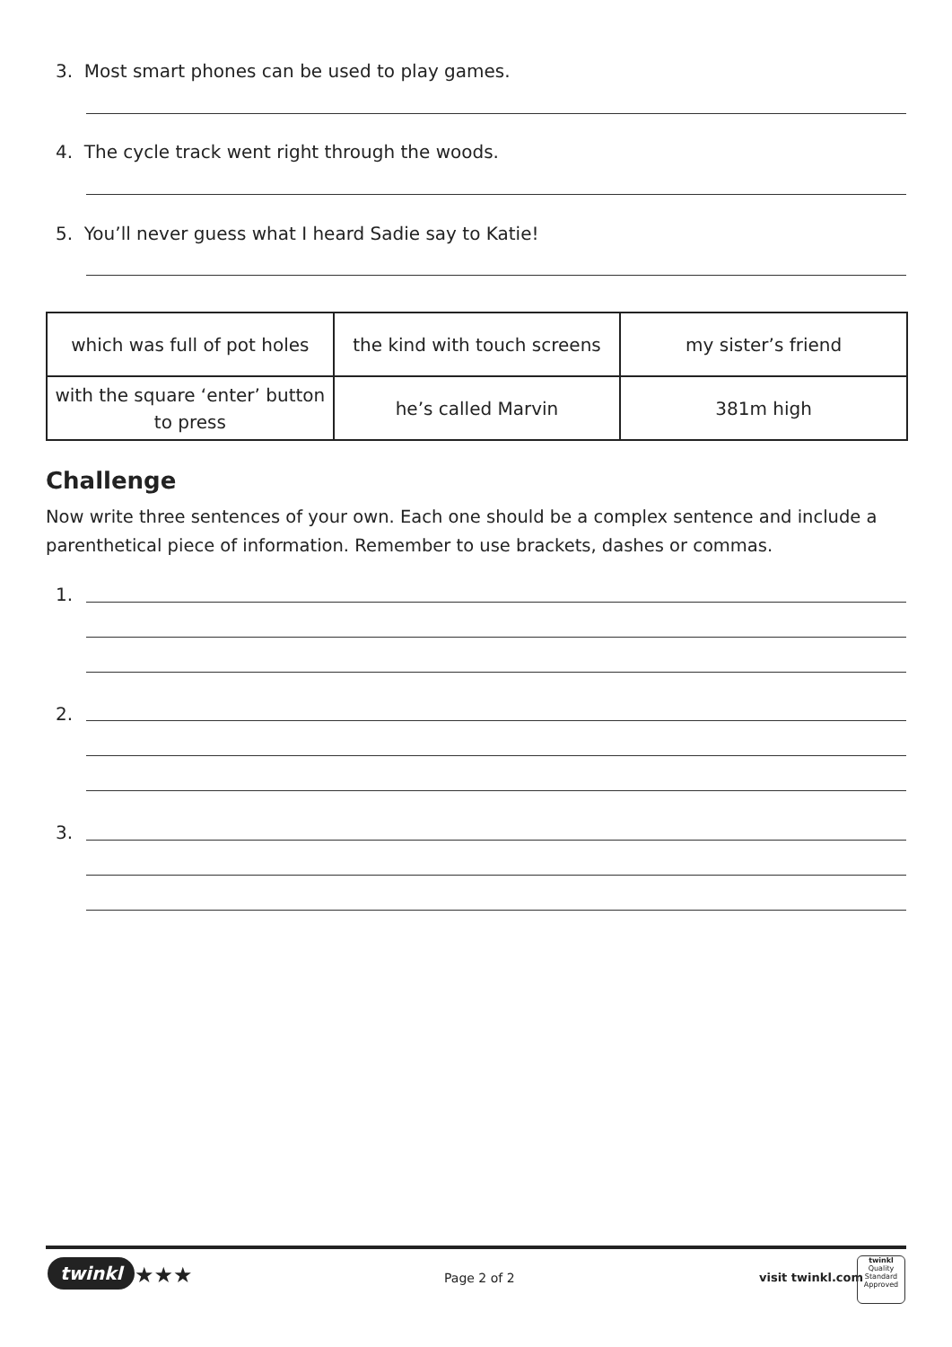3. Most smart phones can be used to play games.
4. The cycle track went right through the woods.
5. You’ll never guess what I heard Sadie say to Katie!
| which was full of pot holes | the kind with touch screens | my sister’s friend |
| with the square ‘enter’ button to press | he’s called Marvin | 381m high |
Challenge
Now write three sentences of your own. Each one should be a complex sentence and include a parenthetical piece of information. Remember to use brackets, dashes or commas.
1.
2.
3.
twinkl ★★★ Page 2 of 2 visit twinkl.com
twinkl
Quality Standard Approved